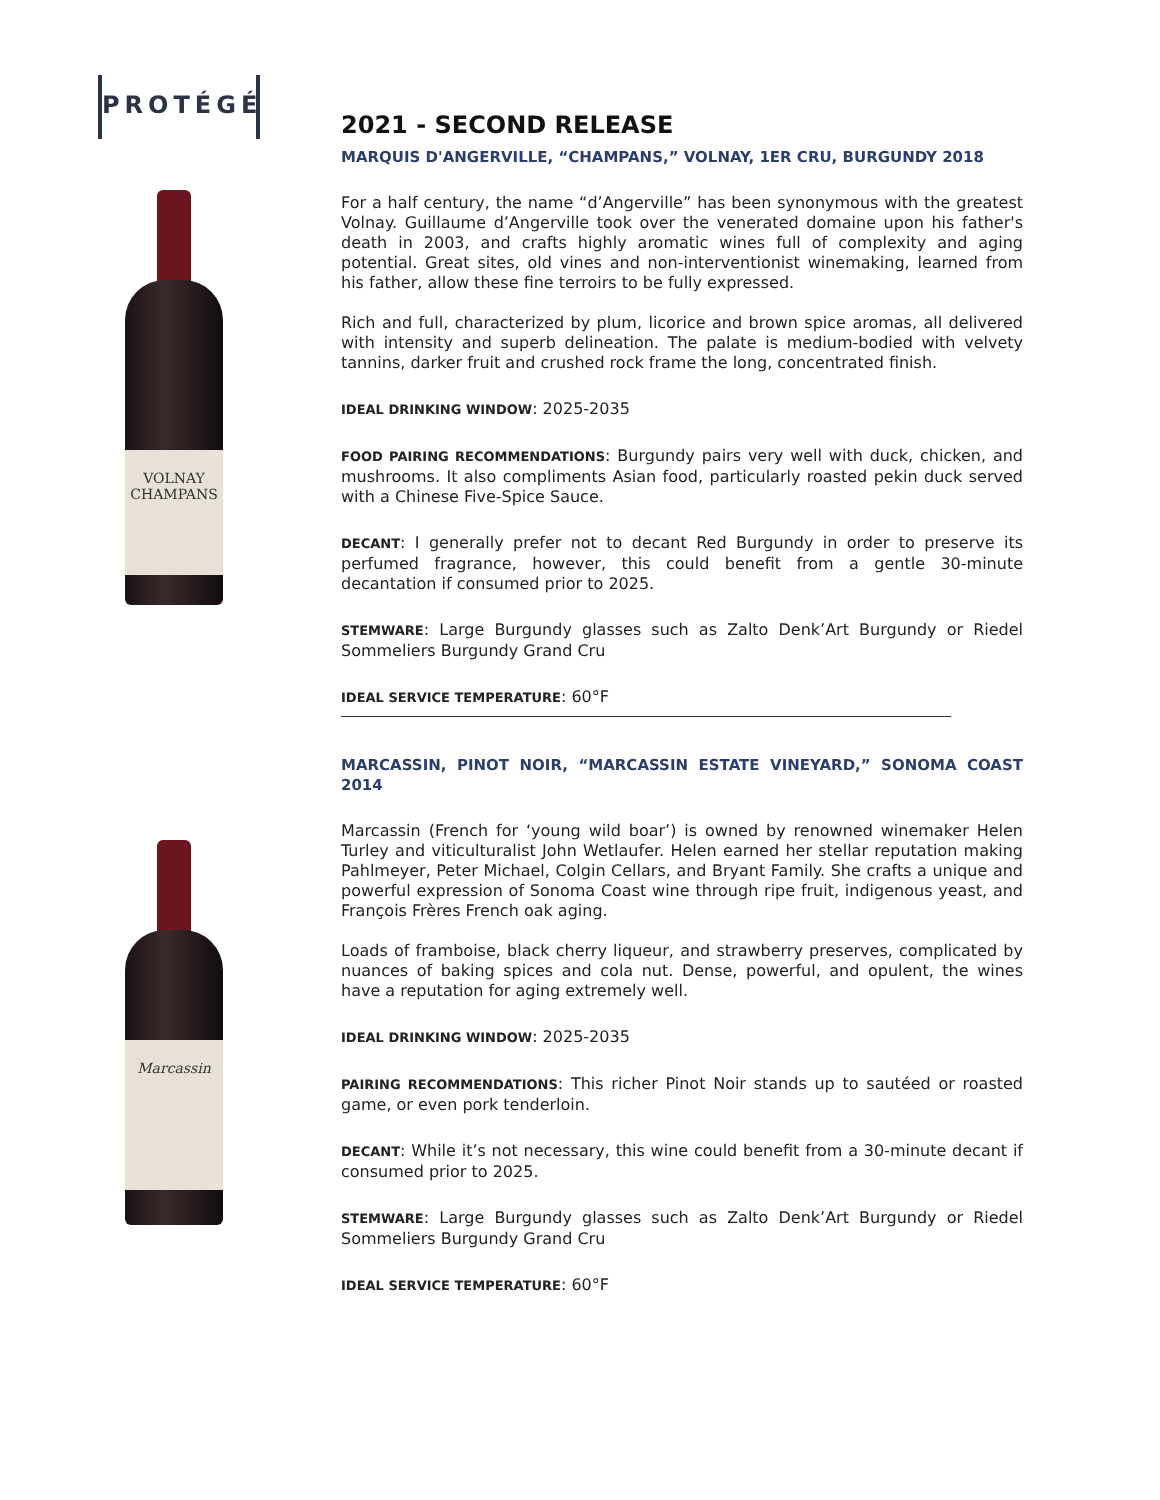PROTÉGÉ
VOLNAY
CHAMPANS
Marcassin
2021 - SECOND RELEASE
MARQUIS D'ANGERVILLE, “CHAMPANS,” VOLNAY, 1ER CRU, BURGUNDY 2018
For a half century, the name “d’Angerville” has been synonymous with the greatest Volnay. Guillaume d’Angerville took over the venerated domaine upon his father's death in 2003, and crafts highly aromatic wines full of complexity and aging potential. Great sites, old vines and non-interventionist winemaking, learned from his father, allow these fine terroirs to be fully expressed.
Rich and full, characterized by plum, licorice and brown spice aromas, all delivered with intensity and superb delineation. The palate is medium-bodied with velvety tannins, darker fruit and crushed rock frame the long, concentrated finish.
IDEAL DRINKING WINDOW: 2025-2035
FOOD PAIRING RECOMMENDATIONS: Burgundy pairs very well with duck, chicken, and mushrooms. It also compliments Asian food, particularly roasted pekin duck served with a Chinese Five-Spice Sauce.
DECANT: I generally prefer not to decant Red Burgundy in order to preserve its perfumed fragrance, however, this could benefit from a gentle 30-minute decantation if consumed prior to 2025.
STEMWARE: Large Burgundy glasses such as Zalto Denk’Art Burgundy or Riedel Sommeliers Burgundy Grand Cru
IDEAL SERVICE TEMPERATURE: 60°F
MARCASSIN, PINOT NOIR, “MARCASSIN ESTATE VINEYARD,” SONOMA COAST 2014
Marcassin (French for ‘young wild boar’) is owned by renowned winemaker Helen Turley and viticulturalist John Wetlaufer. Helen earned her stellar reputation making Pahlmeyer, Peter Michael, Colgin Cellars, and Bryant Family. She crafts a unique and powerful expression of Sonoma Coast wine through ripe fruit, indigenous yeast, and François Frères French oak aging.
Loads of framboise, black cherry liqueur, and strawberry preserves, complicated by nuances of baking spices and cola nut. Dense, powerful, and opulent, the wines have a reputation for aging extremely well.
IDEAL DRINKING WINDOW: 2025-2035
PAIRING RECOMMENDATIONS: This richer Pinot Noir stands up to sautéed or roasted game, or even pork tenderloin.
DECANT: While it’s not necessary, this wine could benefit from a 30-minute decant if consumed prior to 2025.
STEMWARE: Large Burgundy glasses such as Zalto Denk’Art Burgundy or Riedel Sommeliers Burgundy Grand Cru
IDEAL SERVICE TEMPERATURE: 60°F